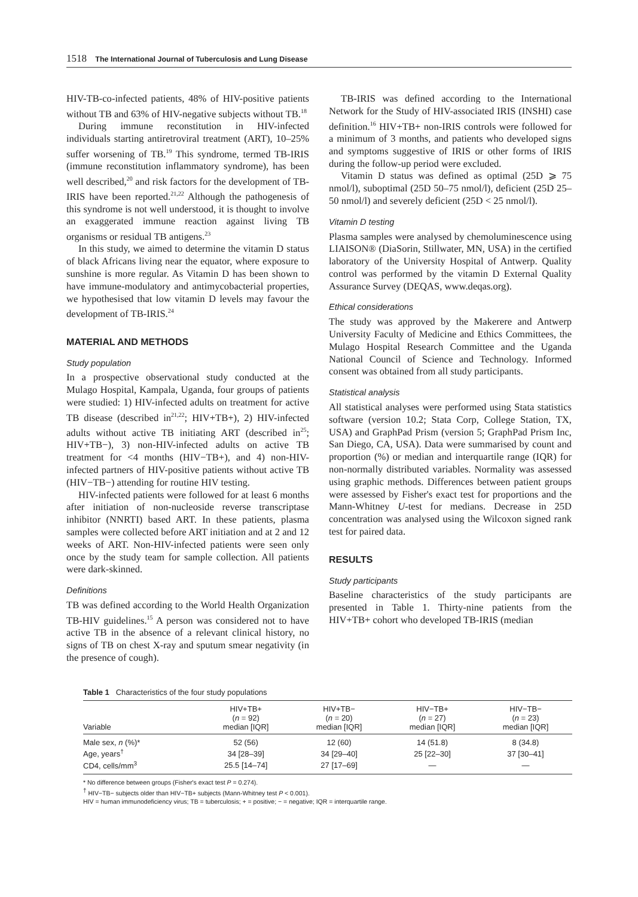1518 The International Journal of Tuberculosis and Lung Disease
HIV-TB-co-infected patients, 48% of HIV-positive patients without TB and 63% of HIV-negative subjects without TB.<sup>18</sup>
During immune reconstitution in HIV-infected individuals starting antiretroviral treatment (ART), 10–25% suffer worsening of TB.<sup>19</sup> This syndrome, termed TB-IRIS (immune reconstitution inflammatory syndrome), has been well described,<sup>20</sup> and risk factors for the development of TB-IRIS have been reported.<sup>21,22</sup> Although the pathogenesis of this syndrome is not well understood, it is thought to involve an exaggerated immune reaction against living TB organisms or residual TB antigens.<sup>23</sup>
In this study, we aimed to determine the vitamin D status of black Africans living near the equator, where exposure to sunshine is more regular. As Vitamin D has been shown to have immune-modulatory and antimycobacterial properties, we hypothesised that low vitamin D levels may favour the development of TB-IRIS.<sup>24</sup>
MATERIAL AND METHODS
Study population
In a prospective observational study conducted at the Mulago Hospital, Kampala, Uganda, four groups of patients were studied: 1) HIV-infected adults on treatment for active TB disease (described in<sup>21,22</sup>; HIV+TB+), 2) HIV-infected adults without active TB initiating ART (described in<sup>25</sup>; HIV+TB−), 3) non-HIV-infected adults on active TB treatment for <4 months (HIV−TB+), and 4) non-HIV-infected partners of HIV-positive patients without active TB (HIV−TB−) attending for routine HIV testing.
HIV-infected patients were followed for at least 6 months after initiation of non-nucleoside reverse transcriptase inhibitor (NNRTI) based ART. In these patients, plasma samples were collected before ART initiation and at 2 and 12 weeks of ART. Non-HIV-infected patients were seen only once by the study team for sample collection. All patients were dark-skinned.
Definitions
TB was defined according to the World Health Organization TB-HIV guidelines.<sup>15</sup> A person was considered not to have active TB in the absence of a relevant clinical history, no signs of TB on chest X-ray and sputum smear negativity (in the presence of cough).
TB-IRIS was defined according to the International Network for the Study of HIV-associated IRIS (INSHI) case definition.<sup>16</sup> HIV+TB+ non-IRIS controls were followed for a minimum of 3 months, and patients who developed signs and symptoms suggestive of IRIS or other forms of IRIS during the follow-up period were excluded.
Vitamin D status was defined as optimal (25D ⩾ 75 nmol/l), suboptimal (25D 50–75 nmol/l), deficient (25D 25–50 nmol/l) and severely deficient (25D < 25 nmol/l).
Vitamin D testing
Plasma samples were analysed by chemoluminescence using LIAISON® (DiaSorin, Stillwater, MN, USA) in the certified laboratory of the University Hospital of Antwerp. Quality control was performed by the vitamin D External Quality Assurance Survey (DEQAS, www.deqas.org).
Ethical considerations
The study was approved by the Makerere and Antwerp University Faculty of Medicine and Ethics Committees, the Mulago Hospital Research Committee and the Uganda National Council of Science and Technology. Informed consent was obtained from all study participants.
Statistical analysis
All statistical analyses were performed using Stata statistics software (version 10.2; Stata Corp, College Station, TX, USA) and GraphPad Prism (version 5; GraphPad Prism Inc, San Diego, CA, USA). Data were summarised by count and proportion (%) or median and interquartile range (IQR) for non-normally distributed variables. Normality was assessed using graphic methods. Differences between patient groups were assessed by Fisher's exact test for proportions and the Mann-Whitney U-test for medians. Decrease in 25D concentration was analysed using the Wilcoxon signed rank test for paired data.
RESULTS
Study participants
Baseline characteristics of the study participants are presented in Table 1. Thirty-nine patients from the HIV+TB+ cohort who developed TB-IRIS (median
Table 1 Characteristics of the four study populations
| Variable | HIV+TB+ ( n = 92) median [IQR] | HIV+TB− ( n = 20) median [IQR] | HIV−TB+ ( n = 27) median [IQR] | HIV−TB− ( n = 23) median [IQR] |
| --- | --- | --- | --- | --- |
| Male sex, n (%)* | 52 (56) | 12 (60) | 14 (51.8) | 8 (34.8) |
| Age, years<sup>†</sup> | 34 [28–39] | 34 [29–40] | 25 [22–30] | 37 [30–41] |
| CD4, cells/mm<sup>3</sup> | 25.5 [14–74] | 27 [17–69] | — | — |
* No difference between groups (Fisher's exact test P = 0.274).
<sup>†</sup> HIV−TB− subjects older than HIV−TB+ subjects (Mann-Whitney test P < 0.001).
HIV = human immunodeficiency virus; TB = tuberculosis; + = positive; − = negative; IQR = interquartile range.